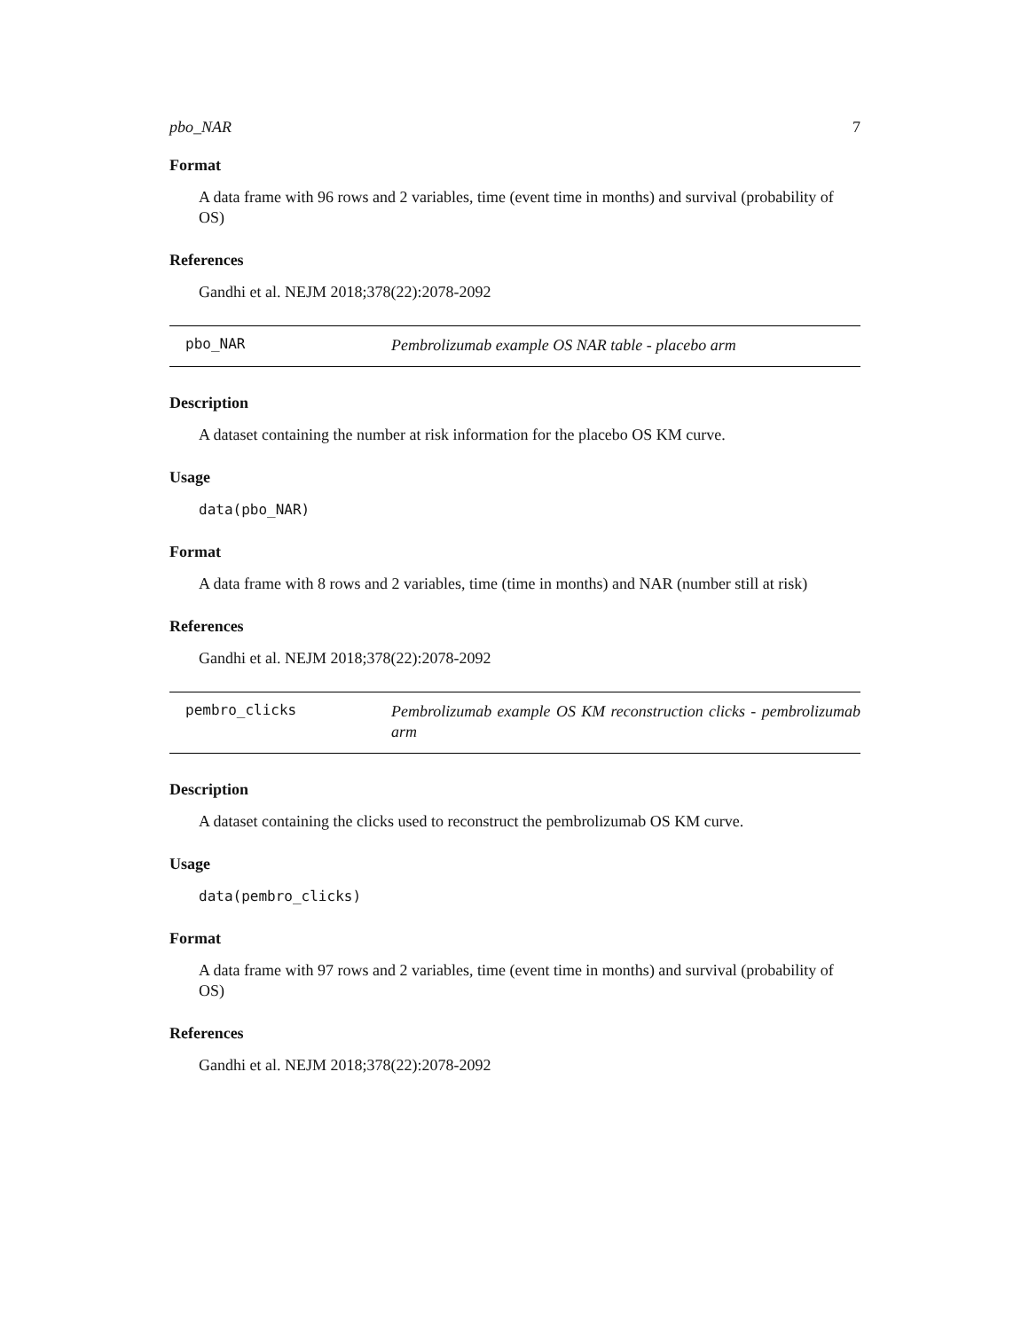pbo_NAR 7
Format
A data frame with 96 rows and 2 variables, time (event time in months) and survival (probability of OS)
References
Gandhi et al. NEJM 2018;378(22):2078-2092
pbo_NAR
Pembrolizumab example OS NAR table - placebo arm
Description
A dataset containing the number at risk information for the placebo OS KM curve.
Usage
data(pbo_NAR)
Format
A data frame with 8 rows and 2 variables, time (time in months) and NAR (number still at risk)
References
Gandhi et al. NEJM 2018;378(22):2078-2092
pembro_clicks
Pembrolizumab example OS KM reconstruction clicks - pembrolizumab arm
Description
A dataset containing the clicks used to reconstruct the pembrolizumab OS KM curve.
Usage
data(pembro_clicks)
Format
A data frame with 97 rows and 2 variables, time (event time in months) and survival (probability of OS)
References
Gandhi et al. NEJM 2018;378(22):2078-2092